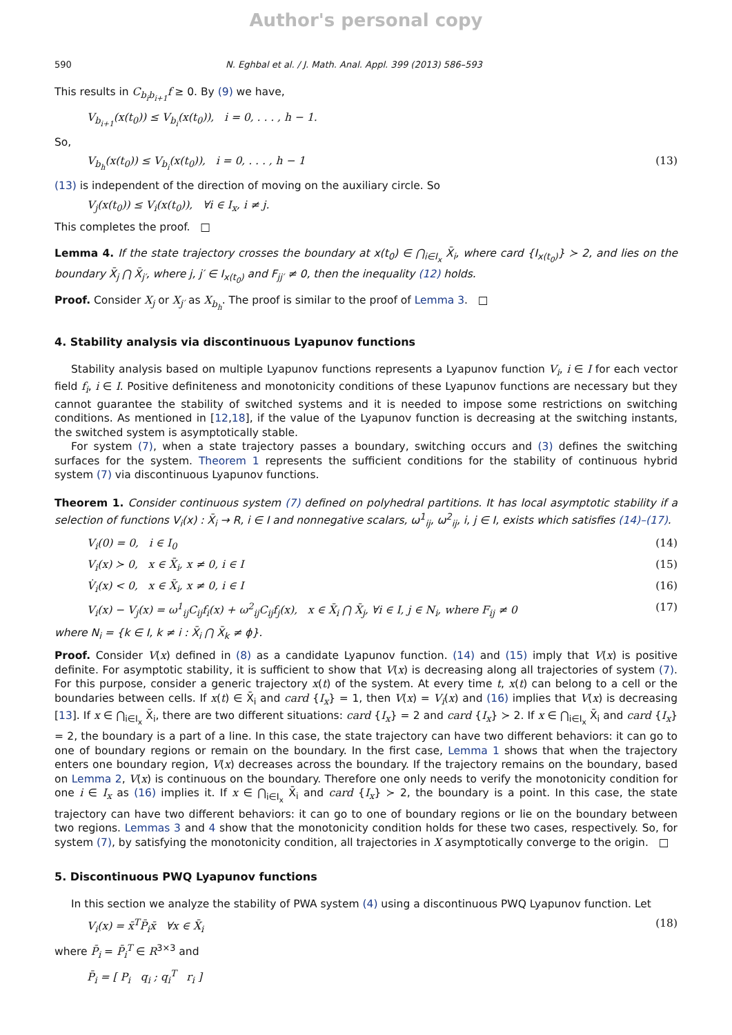Author's personal copy
590 N. Eghbal et al. / J. Math. Anal. Appl. 399 (2013) 586–593
This results in C<sub>b<sub>i</sub>b<sub>i+1</sub></sub>f ≥ 0. By (9) we have,
V<sub>b<sub>i+1</sub></sub>(x(t<sub>0</sub>)) ≤ V<sub>b<sub>i</sub></sub>(x(t<sub>0</sub>)), i = 0, . . . , h − 1.
So,
V<sub>b<sub>h</sub></sub>(x(t<sub>0</sub>)) ≤ V<sub>b<sub>i</sub></sub>(x(t<sub>0</sub>)), i = 0, . . . , h − 1 (13)
(13) is independent of the direction of moving on the auxiliary circle. So
V<sub>j</sub>(x(t<sub>0</sub>)) ≤ V<sub>i</sub>(x(t<sub>0</sub>)), ∀i ∈ I<sub>x</sub>, i ≠ j.
This completes the proof. □
Lemma 4. If the state trajectory crosses the boundary at x(t<sub>0</sub>) ∈ ⋂<sub>i∈I<sub>x</sub></sub> X̄<sub>i</sub>, where card {I<sub>x(t<sub>0</sub>)</sub>} ≻ 2, and lies on the boundary X̄<sub>j</sub> ⋂ X̄<sub>j′</sub>, where j, j′ ∈ I<sub>x(t<sub>0</sub>)</sub> and F<sub>jj′</sub> ≠ 0, then the inequality (12) holds.
Proof. Consider X<sub>j</sub> or X<sub>j′</sub> as X<sub>b<sub>h</sub></sub>. The proof is similar to the proof of Lemma 3. □
4. Stability analysis via discontinuous Lyapunov functions
Stability analysis based on multiple Lyapunov functions represents a Lyapunov function V<sub>i</sub>, i ∈ I for each vector field f<sub>i</sub>, i ∈ I. Positive definiteness and monotonicity conditions of these Lyapunov functions are necessary but they cannot guarantee the stability of switched systems and it is needed to impose some restrictions on switching conditions. As mentioned in [12,18], if the value of the Lyapunov function is decreasing at the switching instants, the switched system is asymptotically stable.
For system (7), when a state trajectory passes a boundary, switching occurs and (3) defines the switching surfaces for the system. Theorem 1 represents the sufficient conditions for the stability of continuous hybrid system (7) via discontinuous Lyapunov functions.
Theorem 1. Consider continuous system (7) defined on polyhedral partitions. It has local asymptotic stability if a selection of functions V<sub>i</sub>(x) : X̄<sub>i</sub> → R, i ∈ I and nonnegative scalars, ω<sup>1</sup><sub>ij</sub>, ω<sup>2</sup><sub>ij</sub>, i, j ∈ I, exists which satisfies (14)–(17).
V<sub>i</sub>(0) = 0, i ∈ I<sub>0</sub> (14)
V<sub>i</sub>(x) ≻ 0, x ∈ X̄<sub>i</sub>, x ≠ 0, i ∈ I (15)
V̇<sub>i</sub>(x) < 0, x ∈ X̄<sub>i</sub>, x ≠ 0, i ∈ I (16)
V<sub>i</sub>(x) − V<sub>j</sub>(x) = ω<sup>1</sup><sub>ij</sub>C<sub>ij</sub>f<sub>i</sub>(x) + ω<sup>2</sup><sub>ij</sub>C<sub>ij</sub>f<sub>j</sub>(x), x ∈ X̄<sub>i</sub> ⋂ X̄<sub>j</sub>, ∀i ∈ I, j ∈ N<sub>i</sub>, where F<sub>ij</sub> ≠ 0 (17)
where N<sub>i</sub> = {k ∈ I, k ≠ i : X̄<sub>i</sub> ⋂ X̄<sub>k</sub> ≠ ϕ}.
Proof. Consider V(x) defined in (8) as a candidate Lyapunov function. (14) and (15) imply that V(x) is positive definite. For asymptotic stability, it is sufficient to show that V(x) is decreasing along all trajectories of system (7). For this purpose, consider a generic trajectory x(t) of the system. At every time t, x(t) can belong to a cell or the boundaries between cells. If x(t) ∈ X̄<sub>i</sub> and card {I<sub>x</sub>} = 1, then V(x) = V<sub>i</sub>(x) and (16) implies that V(x) is decreasing [13]. If x ∈ ⋂<sub>i∈I<sub>x</sub></sub> X̄<sub>i</sub>, there are two different situations: card {I<sub>x</sub>} = 2 and card {I<sub>x</sub>} ≻ 2. If x ∈ ⋂<sub>i∈I<sub>x</sub></sub> X̄<sub>i</sub> and card {I<sub>x</sub>} = 2, the boundary is a part of a line. In this case, the state trajectory can have two different behaviors: it can go to one of boundary regions or remain on the boundary. In the first case, Lemma 1 shows that when the trajectory enters one boundary region, V(x) decreases across the boundary. If the trajectory remains on the boundary, based on Lemma 2, V(x) is continuous on the boundary. Therefore one only needs to verify the monotonicity condition for one i ∈ I<sub>x</sub> as (16) implies it. If x ∈ ⋂<sub>i∈I<sub>x</sub></sub> X̄<sub>i</sub> and card {I<sub>x</sub>} ≻ 2, the boundary is a point. In this case, the state trajectory can have two different behaviors: it can go to one of boundary regions or lie on the boundary between two regions. Lemmas 3 and 4 show that the monotonicity condition holds for these two cases, respectively. So, for system (7), by satisfying the monotonicity condition, all trajectories in X asymptotically converge to the origin. □
5. Discontinuous PWQ Lyapunov functions
In this section we analyze the stability of PWA system (4) using a discontinuous PWQ Lyapunov function. Let
V<sub>i</sub>(x) = x̄<sup>T</sup>P̄<sub>i</sub>x̄ ∀x ∈ X̄<sub>i</sub> (18)
where P̄<sub>i</sub> = P̄<sub>i</sub><sup>T</sup> ∈ R<sup>3×3</sup> and
P̄<sub>i</sub> = [ P<sub>i</sub> q<sub>i</sub> ; q<sub>i</sub><sup>T</sup> r<sub>i</sub> ]